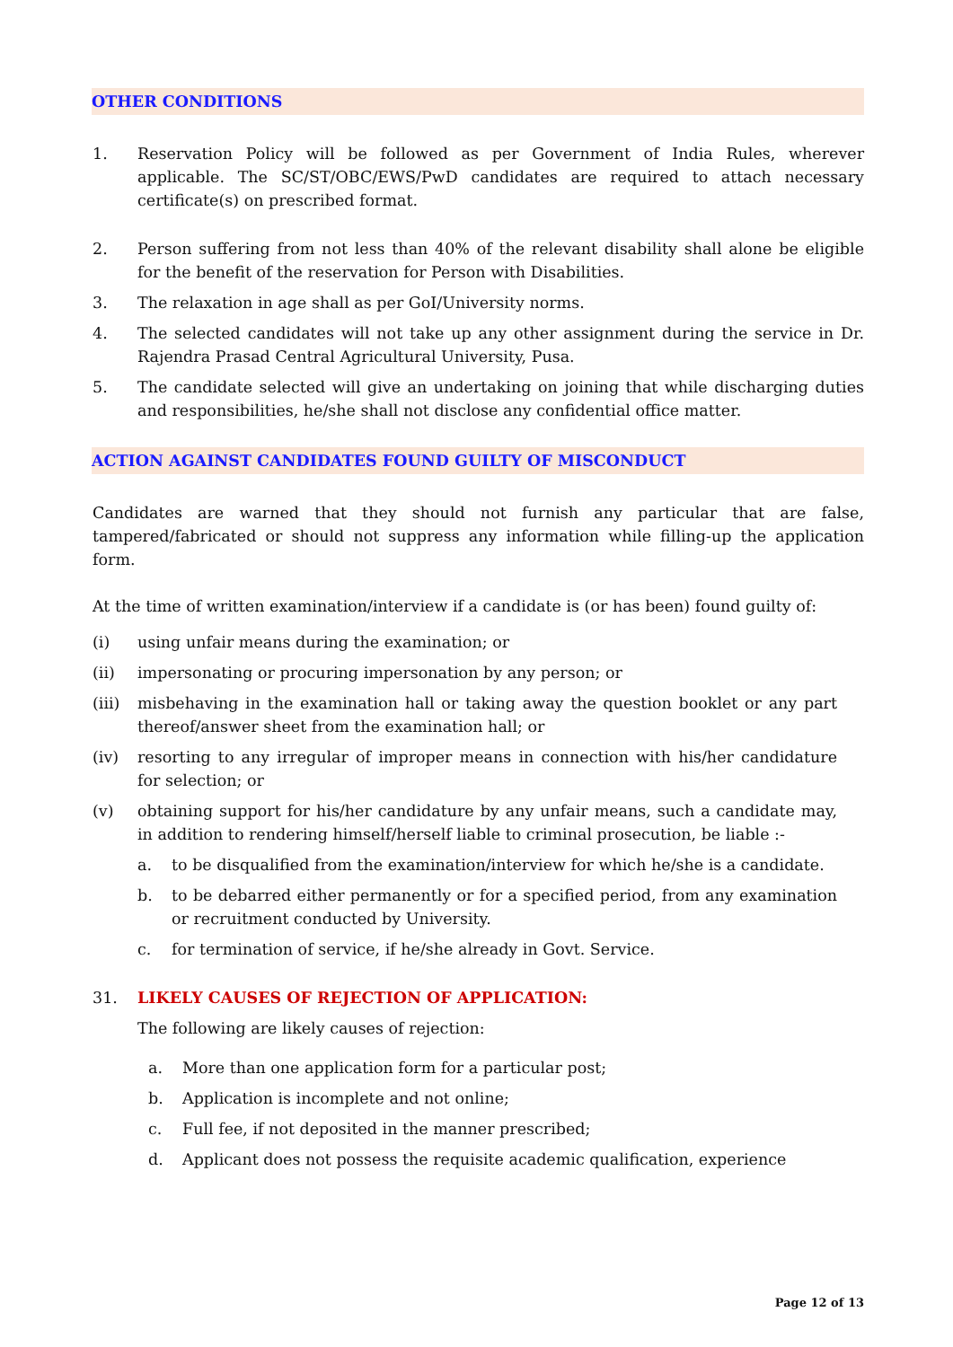OTHER CONDITIONS
1. Reservation Policy will be followed as per Government of India Rules, wherever applicable. The SC/ST/OBC/EWS/PwD candidates are required to attach necessary certificate(s) on prescribed format.
2. Person suffering from not less than 40% of the relevant disability shall alone be eligible for the benefit of the reservation for Person with Disabilities.
3. The relaxation in age shall as per GoI/University norms.
4. The selected candidates will not take up any other assignment during the service in Dr. Rajendra Prasad Central Agricultural University, Pusa.
5. The candidate selected will give an undertaking on joining that while discharging duties and responsibilities, he/she shall not disclose any confidential office matter.
ACTION AGAINST CANDIDATES FOUND GUILTY OF MISCONDUCT
Candidates are warned that they should not furnish any particular that are false, tampered/fabricated or should not suppress any information while filling-up the application form.
At the time of written examination/interview if a candidate is (or has been) found guilty of:
(i) using unfair means during the examination; or
(ii) impersonating or procuring impersonation by any person; or
(iii)
misbehaving in the examination hall or taking away the question booklet or any part thereof/answer sheet from the examination hall; or
(iv) resorting to any irregular of improper means in connection with his/her candidature for selection; or
(v) obtaining support for his/her candidature by any unfair means, such a candidate may, in addition to rendering himself/herself liable to criminal prosecution, be liable :-
a. to be disqualified from the examination/interview for which he/she is a candidate.
b. to be debarred either permanently or for a specified period, from any examination or recruitment conducted by University.
c. for termination of service, if he/she already in Govt. Service.
31. LIKELY CAUSES OF REJECTION OF APPLICATION:
The following are likely causes of rejection:
a. More than one application form for a particular post;
b. Application is incomplete and not online;
c. Full fee, if not deposited in the manner prescribed;
d. Applicant does not possess the requisite academic qualification, experience
Page 12 of 13